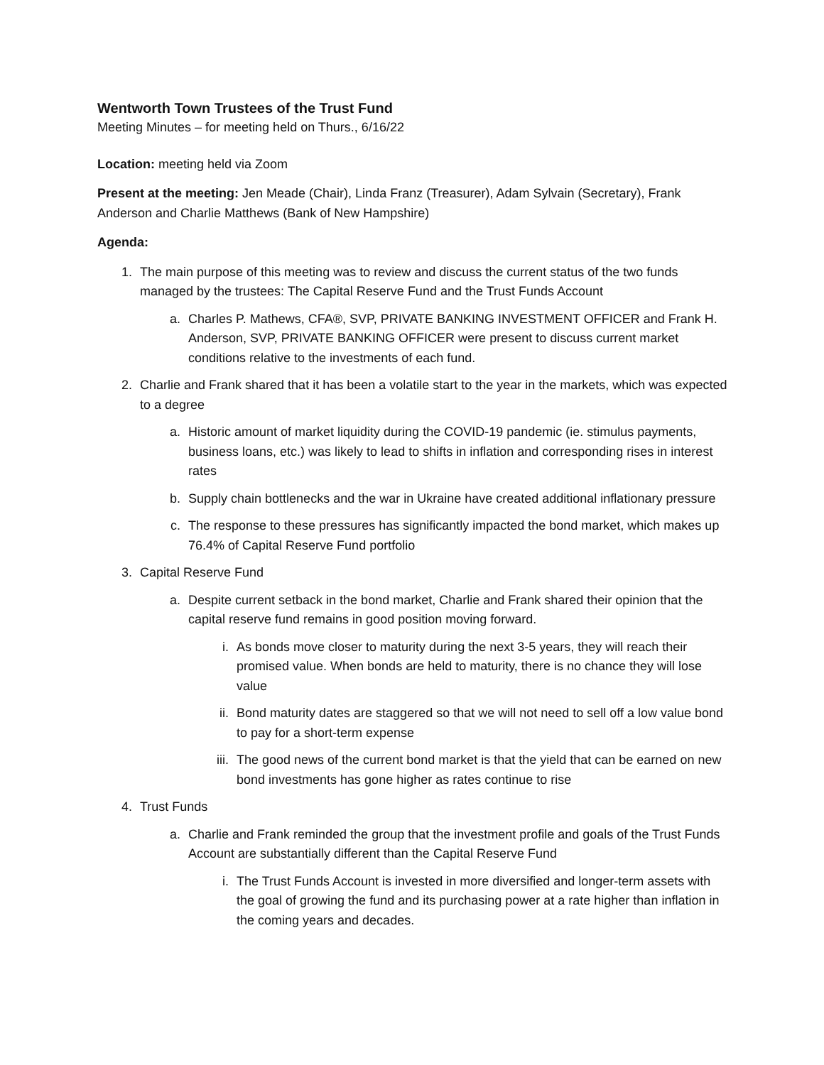Wentworth Town Trustees of the Trust Fund
Meeting Minutes – for meeting held on Thurs., 6/16/22
Location: meeting held via Zoom
Present at the meeting: Jen Meade (Chair), Linda Franz (Treasurer), Adam Sylvain (Secretary), Frank Anderson and Charlie Matthews (Bank of New Hampshire)
Agenda:
1. The main purpose of this meeting was to review and discuss the current status of the two funds managed by the trustees: The Capital Reserve Fund and the Trust Funds Account
a. Charles P. Mathews, CFA®, SVP, PRIVATE BANKING INVESTMENT OFFICER and Frank H. Anderson, SVP, PRIVATE BANKING OFFICER were present to discuss current market conditions relative to the investments of each fund.
2. Charlie and Frank shared that it has been a volatile start to the year in the markets, which was expected to a degree
a. Historic amount of market liquidity during the COVID-19 pandemic (ie. stimulus payments, business loans, etc.) was likely to lead to shifts in inflation and corresponding rises in interest rates
b. Supply chain bottlenecks and the war in Ukraine have created additional inflationary pressure
c. The response to these pressures has significantly impacted the bond market, which makes up 76.4% of Capital Reserve Fund portfolio
3. Capital Reserve Fund
a. Despite current setback in the bond market, Charlie and Frank shared their opinion that the capital reserve fund remains in good position moving forward.
i. As bonds move closer to maturity during the next 3-5 years, they will reach their promised value. When bonds are held to maturity, there is no chance they will lose value
ii. Bond maturity dates are staggered so that we will not need to sell off a low value bond to pay for a short-term expense
iii. The good news of the current bond market is that the yield that can be earned on new bond investments has gone higher as rates continue to rise
4. Trust Funds
a. Charlie and Frank reminded the group that the investment profile and goals of the Trust Funds Account are substantially different than the Capital Reserve Fund
i. The Trust Funds Account is invested in more diversified and longer-term assets with the goal of growing the fund and its purchasing power at a rate higher than inflation in the coming years and decades.